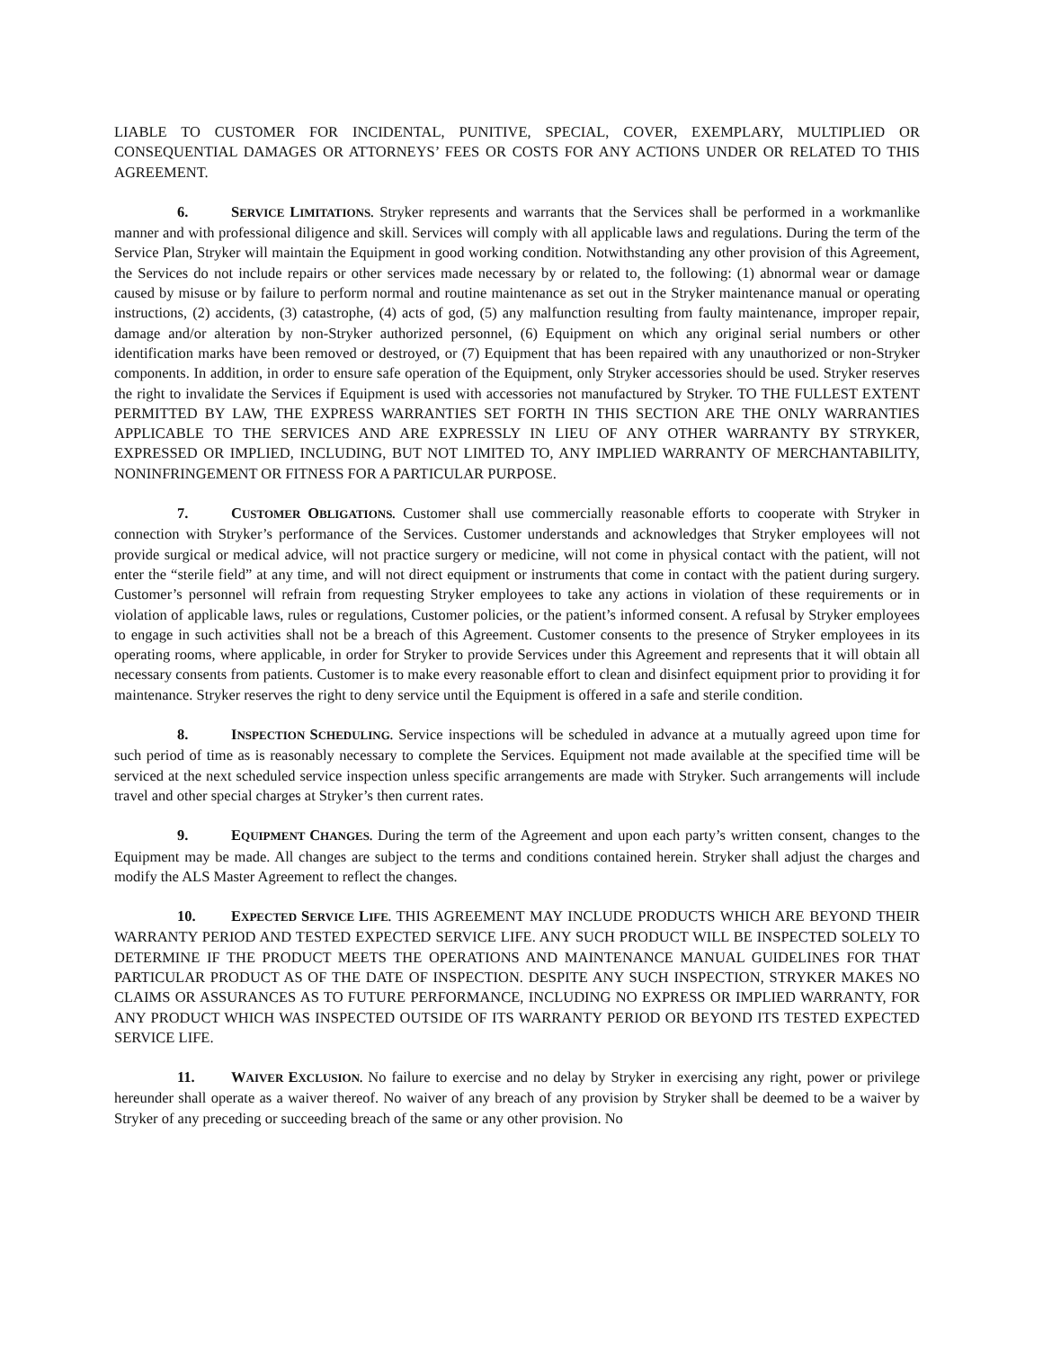LIABLE TO CUSTOMER FOR INCIDENTAL, PUNITIVE, SPECIAL, COVER, EXEMPLARY, MULTIPLIED OR CONSEQUENTIAL DAMAGES OR ATTORNEYS’ FEES OR COSTS FOR ANY ACTIONS UNDER OR RELATED TO THIS AGREEMENT.
6. SERVICE LIMITATIONS. Stryker represents and warrants that the Services shall be performed in a workmanlike manner and with professional diligence and skill. Services will comply with all applicable laws and regulations. During the term of the Service Plan, Stryker will maintain the Equipment in good working condition. Notwithstanding any other provision of this Agreement, the Services do not include repairs or other services made necessary by or related to, the following: (1) abnormal wear or damage caused by misuse or by failure to perform normal and routine maintenance as set out in the Stryker maintenance manual or operating instructions, (2) accidents, (3) catastrophe, (4) acts of god, (5) any malfunction resulting from faulty maintenance, improper repair, damage and/or alteration by non-Stryker authorized personnel, (6) Equipment on which any original serial numbers or other identification marks have been removed or destroyed, or (7) Equipment that has been repaired with any unauthorized or non-Stryker components. In addition, in order to ensure safe operation of the Equipment, only Stryker accessories should be used. Stryker reserves the right to invalidate the Services if Equipment is used with accessories not manufactured by Stryker. TO THE FULLEST EXTENT PERMITTED BY LAW, THE EXPRESS WARRANTIES SET FORTH IN THIS SECTION ARE THE ONLY WARRANTIES APPLICABLE TO THE SERVICES AND ARE EXPRESSLY IN LIEU OF ANY OTHER WARRANTY BY STRYKER, EXPRESSED OR IMPLIED, INCLUDING, BUT NOT LIMITED TO, ANY IMPLIED WARRANTY OF MERCHANTABILITY, NONINFRINGEMENT OR FITNESS FOR A PARTICULAR PURPOSE.
7. CUSTOMER OBLIGATIONS. Customer shall use commercially reasonable efforts to cooperate with Stryker in connection with Stryker’s performance of the Services. Customer understands and acknowledges that Stryker employees will not provide surgical or medical advice, will not practice surgery or medicine, will not come in physical contact with the patient, will not enter the “sterile field” at any time, and will not direct equipment or instruments that come in contact with the patient during surgery. Customer’s personnel will refrain from requesting Stryker employees to take any actions in violation of these requirements or in violation of applicable laws, rules or regulations, Customer policies, or the patient’s informed consent. A refusal by Stryker employees to engage in such activities shall not be a breach of this Agreement. Customer consents to the presence of Stryker employees in its operating rooms, where applicable, in order for Stryker to provide Services under this Agreement and represents that it will obtain all necessary consents from patients. Customer is to make every reasonable effort to clean and disinfect equipment prior to providing it for maintenance. Stryker reserves the right to deny service until the Equipment is offered in a safe and sterile condition.
8. INSPECTION SCHEDULING. Service inspections will be scheduled in advance at a mutually agreed upon time for such period of time as is reasonably necessary to complete the Services. Equipment not made available at the specified time will be serviced at the next scheduled service inspection unless specific arrangements are made with Stryker. Such arrangements will include travel and other special charges at Stryker’s then current rates.
9. EQUIPMENT CHANGES. During the term of the Agreement and upon each party’s written consent, changes to the Equipment may be made. All changes are subject to the terms and conditions contained herein. Stryker shall adjust the charges and modify the ALS Master Agreement to reflect the changes.
10. EXPECTED SERVICE LIFE. THIS AGREEMENT MAY INCLUDE PRODUCTS WHICH ARE BEYOND THEIR WARRANTY PERIOD AND TESTED EXPECTED SERVICE LIFE. ANY SUCH PRODUCT WILL BE INSPECTED SOLELY TO DETERMINE IF THE PRODUCT MEETS THE OPERATIONS AND MAINTENANCE MANUAL GUIDELINES FOR THAT PARTICULAR PRODUCT AS OF THE DATE OF INSPECTION. DESPITE ANY SUCH INSPECTION, STRYKER MAKES NO CLAIMS OR ASSURANCES AS TO FUTURE PERFORMANCE, INCLUDING NO EXPRESS OR IMPLIED WARRANTY, FOR ANY PRODUCT WHICH WAS INSPECTED OUTSIDE OF ITS WARRANTY PERIOD OR BEYOND ITS TESTED EXPECTED SERVICE LIFE.
11. WAIVER EXCLUSION. No failure to exercise and no delay by Stryker in exercising any right, power or privilege hereunder shall operate as a waiver thereof. No waiver of any breach of any provision by Stryker shall be deemed to be a waiver by Stryker of any preceding or succeeding breach of the same or any other provision. No